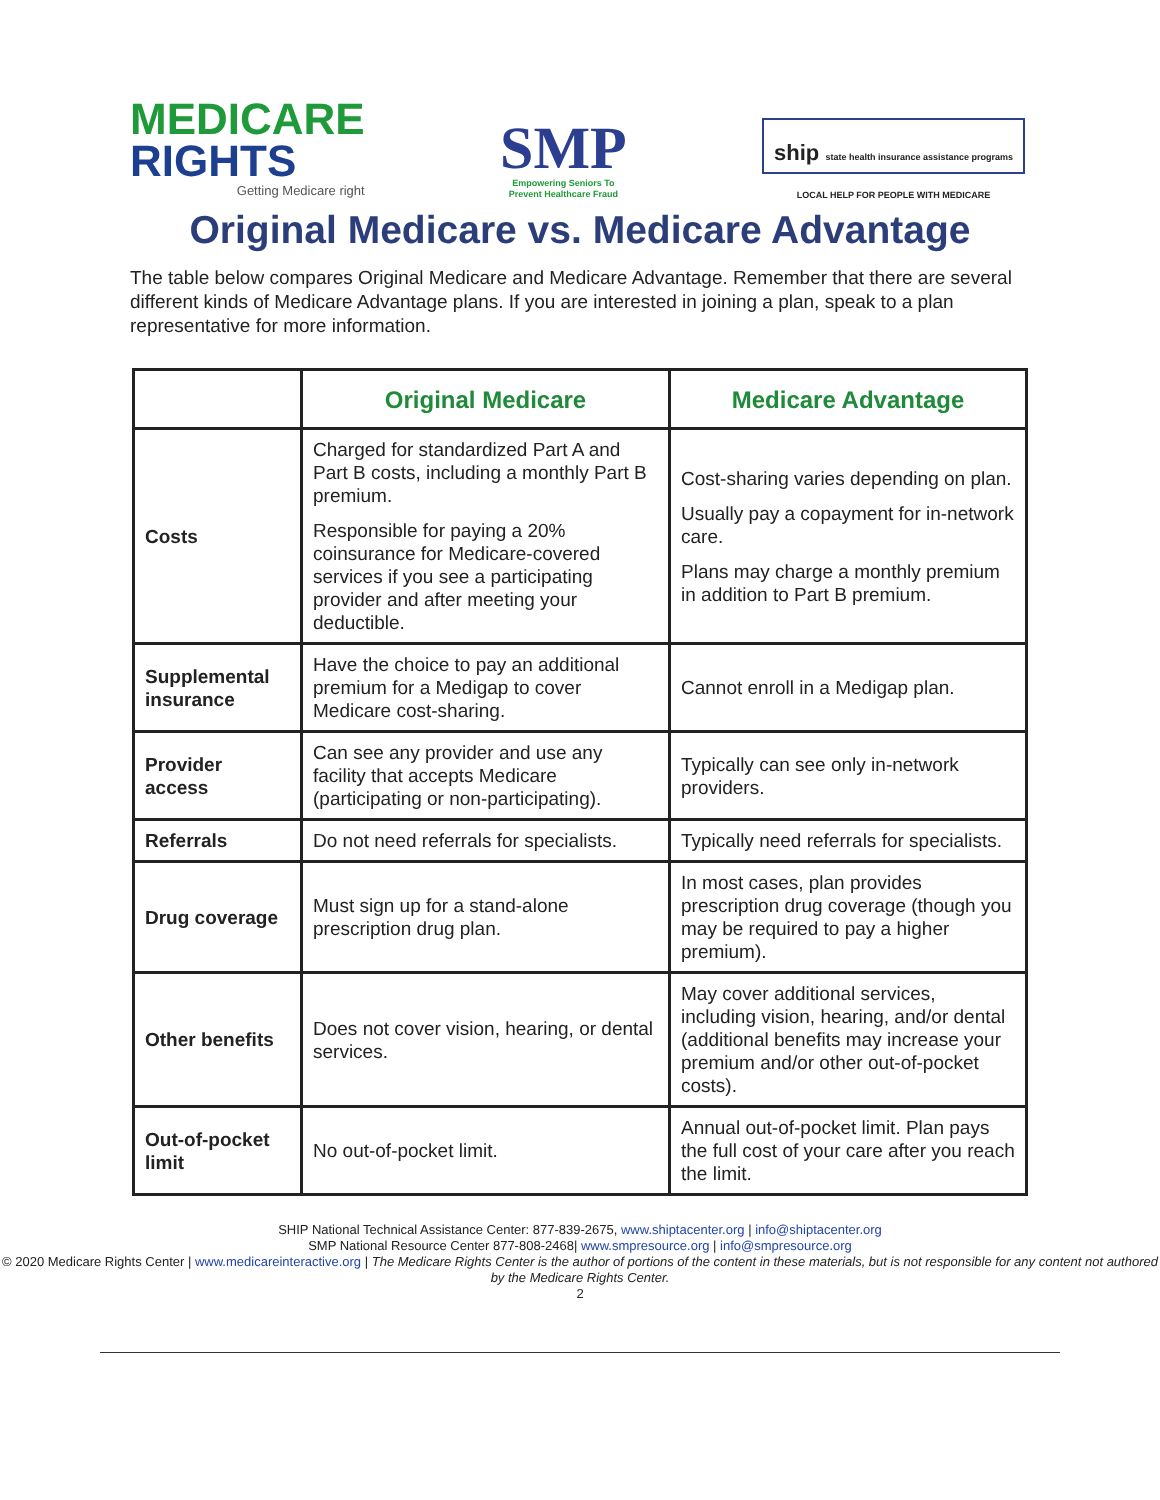MEDICARE
RIGHTS
Getting Medicare right
SMP
Empowering Seniors To
Prevent Healthcare Fraud
ship state health insurance assistance programs
LOCAL HELP FOR PEOPLE WITH MEDICARE
Original Medicare vs. Medicare Advantage
The table below compares Original Medicare and Medicare Advantage. Remember that there are several different kinds of Medicare Advantage plans. If you are interested in joining a plan, speak to a plan representative for more information.
| | Original Medicare | Medicare Advantage |
| --- | --- | --- |
| Costs | Charged for standardized Part A and Part B costs, including a monthly Part B premium. Responsible for paying a 20% coinsurance for Medicare-covered services if you see a participating provider and after meeting your deductible. | Cost-sharing varies depending on plan. Usually pay a copayment for in-network care. Plans may charge a monthly premium in addition to Part B premium. |
| Supplemental insurance | Have the choice to pay an additional premium for a Medigap to cover Medicare cost-sharing. | Cannot enroll in a Medigap plan. |
| Provider access | Can see any provider and use any facility that accepts Medicare (participating or non-participating). | Typically can see only in-network providers. |
| Referrals | Do not need referrals for specialists. | Typically need referrals for specialists. |
| Drug coverage | Must sign up for a stand-alone prescription drug plan. | In most cases, plan provides prescription drug coverage (though you may be required to pay a higher premium). |
| Other benefits | Does not cover vision, hearing, or dental services. | May cover additional services, including vision, hearing, and/or dental (additional benefits may increase your premium and/or other out-of-pocket costs). |
| Out-of-pocket limit | No out-of-pocket limit. | Annual out-of-pocket limit. Plan pays the full cost of your care after you reach the limit. |
SHIP National Technical Assistance Center: 877-839-2675, www.shiptacenter.org | info@shiptacenter.org
SMP National Resource Center 877-808-2468| www.smpresource.org | info@smpresource.org
© 2020 Medicare Rights Center | www.medicareinteractive.org | The Medicare Rights Center is the author of portions of the content in these materials, but is not responsible for any content not authored by the Medicare Rights Center.
2